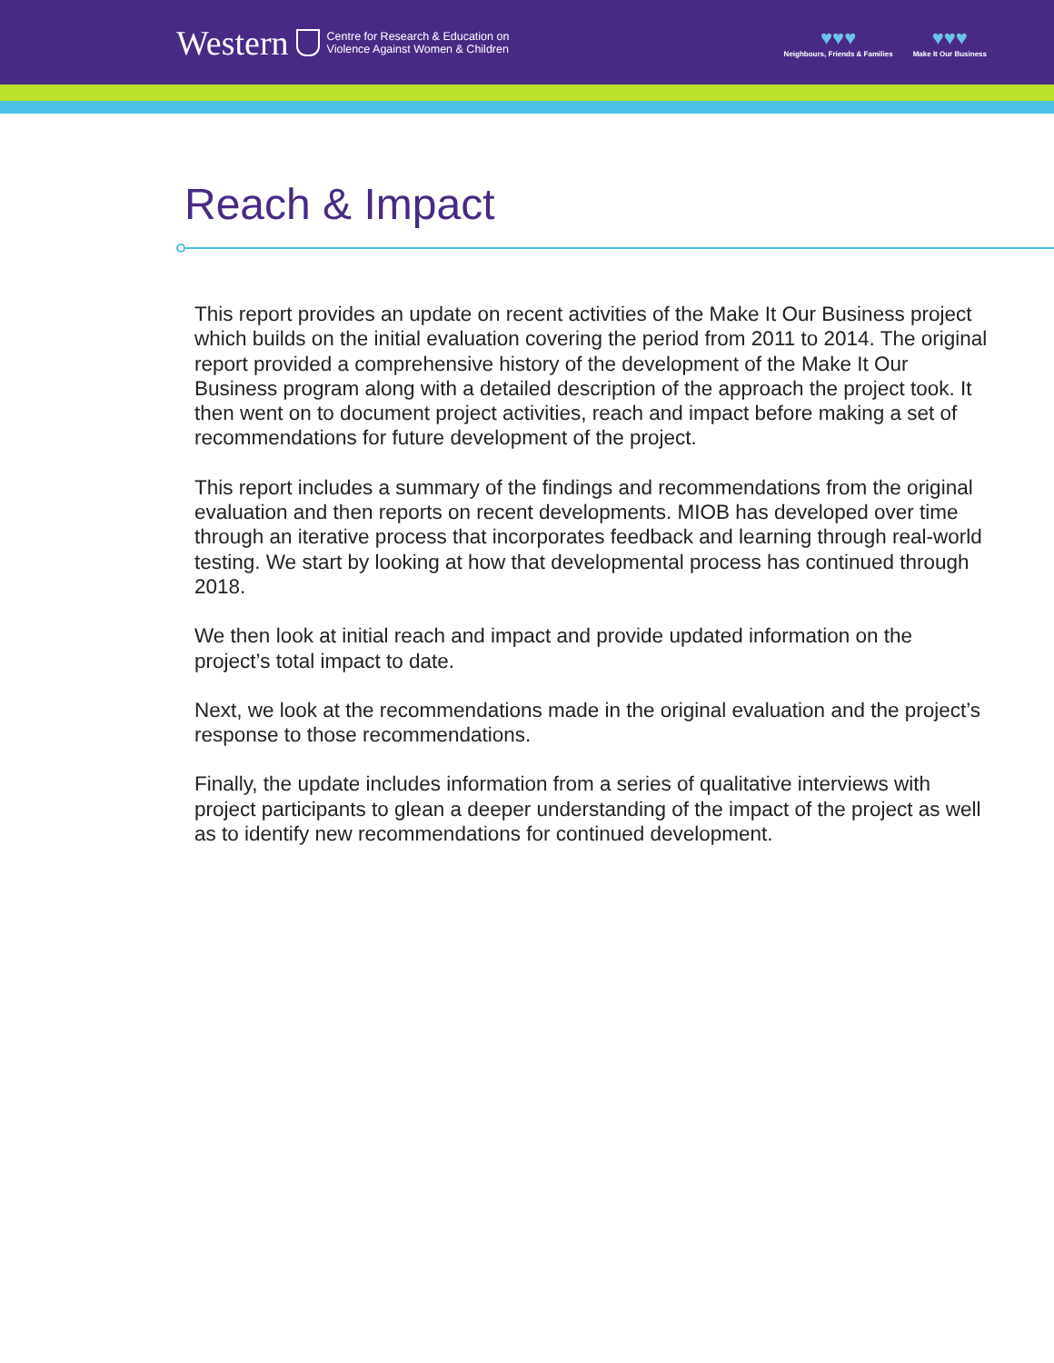Western Centre for Research & Education on
Violence Against Women & Children
♥♥♥
Neighbours, Friends & Families
♥♥♥
Make It Our Business
Reach & Impact
This report provides an update on recent activities of the Make It Our Business project which builds on the initial evaluation covering the period from 2011 to 2014. The original report provided a comprehensive history of the development of the Make It Our Business program along with a detailed description of the approach the project took. It then went on to document project activities, reach and impact before making a set of recommendations for future development of the project.
This report includes a summary of the findings and recommendations from the original evaluation and then reports on recent developments. MIOB has developed over time through an iterative process that incorporates feedback and learning through real-world testing. We start by looking at how that developmental process has continued through 2018.
We then look at initial reach and impact and provide updated information on the project’s total impact to date.
Next, we look at the recommendations made in the original evaluation and the project’s response to those recommendations.
Finally, the update includes information from a series of qualitative interviews with project participants to glean a deeper understanding of the impact of the project as well as to identify new recommendations for continued development.